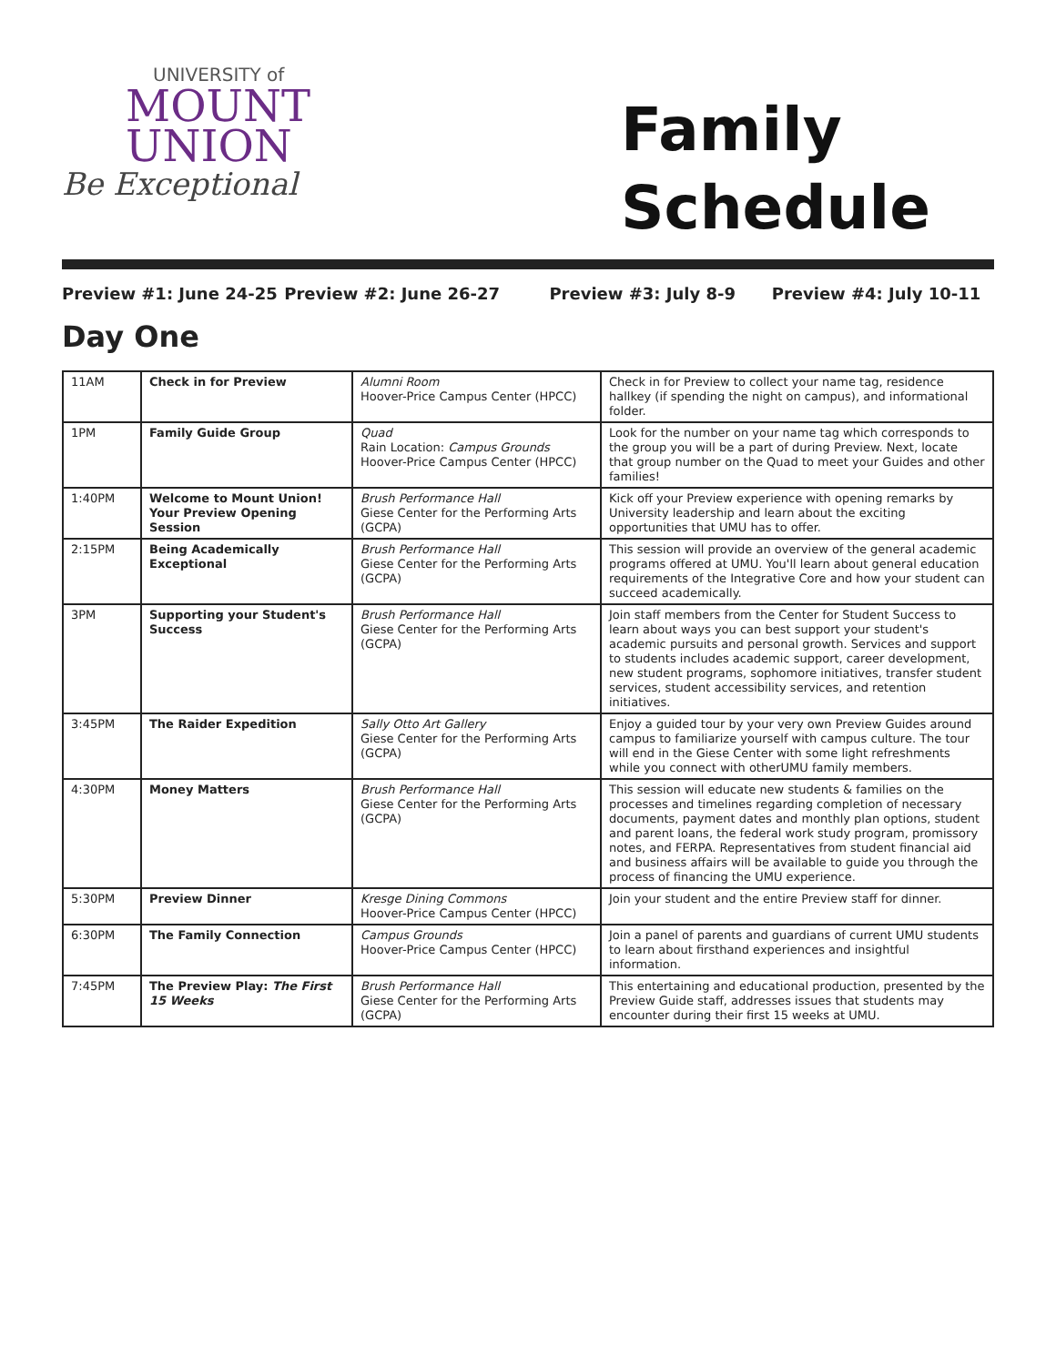UNIVERSITY of
MOUNT
UNION
Be Exceptional
Family
Schedule
Preview #1: June 24-25 Preview #2: June 26-27 Preview #3: July 8-9 Preview #4: July 10-11
Day One
| 11AM | Check in for Preview | Alumni Room Hoover-Price Campus Center (HPCC) | Check in for Preview to collect your name tag, residence hallkey (if spending the night on campus), and informational folder. |
| 1PM | Family Guide Group | Quad Rain Location: Campus Grounds Hoover-Price Campus Center (HPCC) | Look for the number on your name tag which corresponds to the group you will be a part of during Preview. Next, locate that group number on the Quad to meet your Guides and other families! |
| 1:40PM | Welcome to Mount Union! Your Preview Opening Session | Brush Performance Hall Giese Center for the Performing Arts (GCPA) | Kick off your Preview experience with opening remarks by University leadership and learn about the exciting opportunities that UMU has to offer. |
| 2:15PM | Being Academically Exceptional | Brush Performance Hall Giese Center for the Performing Arts (GCPA) | This session will provide an overview of the general academic programs offered at UMU. You'll learn about general education requirements of the Integrative Core and how your student can succeed academically. |
| 3PM | Supporting your Student's Success | Brush Performance Hall Giese Center for the Performing Arts (GCPA) | Join staff members from the Center for Student Success to learn about ways you can best support your student's academic pursuits and personal growth. Services and support to students includes academic support, career development, new student programs, sophomore initiatives, transfer student services, student accessibility services, and retention initiatives. |
| 3:45PM | The Raider Expedition | Sally Otto Art Gallery Giese Center for the Performing Arts (GCPA) | Enjoy a guided tour by your very own Preview Guides around campus to familiarize yourself with campus culture. The tour will end in the Giese Center with some light refreshments while you connect with otherUMU family members. |
| 4:30PM | Money Matters | Brush Performance Hall Giese Center for the Performing Arts (GCPA) | This session will educate new students & families on the processes and timelines regarding completion of necessary documents, payment dates and monthly plan options, student and parent loans, the federal work study program, promissory notes, and FERPA. Representatives from student financial aid and business affairs will be available to guide you through the process of financing the UMU experience. |
| 5:30PM | Preview Dinner | Kresge Dining Commons Hoover-Price Campus Center (HPCC) | Join your student and the entire Preview staff for dinner. |
| 6:30PM | The Family Connection | Campus Grounds Hoover-Price Campus Center (HPCC) | Join a panel of parents and guardians of current UMU students to learn about firsthand experiences and insightful information. |
| 7:45PM | The Preview Play: The First 15 Weeks | Brush Performance Hall Giese Center for the Performing Arts (GCPA) | This entertaining and educational production, presented by the Preview Guide staff, addresses issues that students may encounter during their first 15 weeks at UMU. |